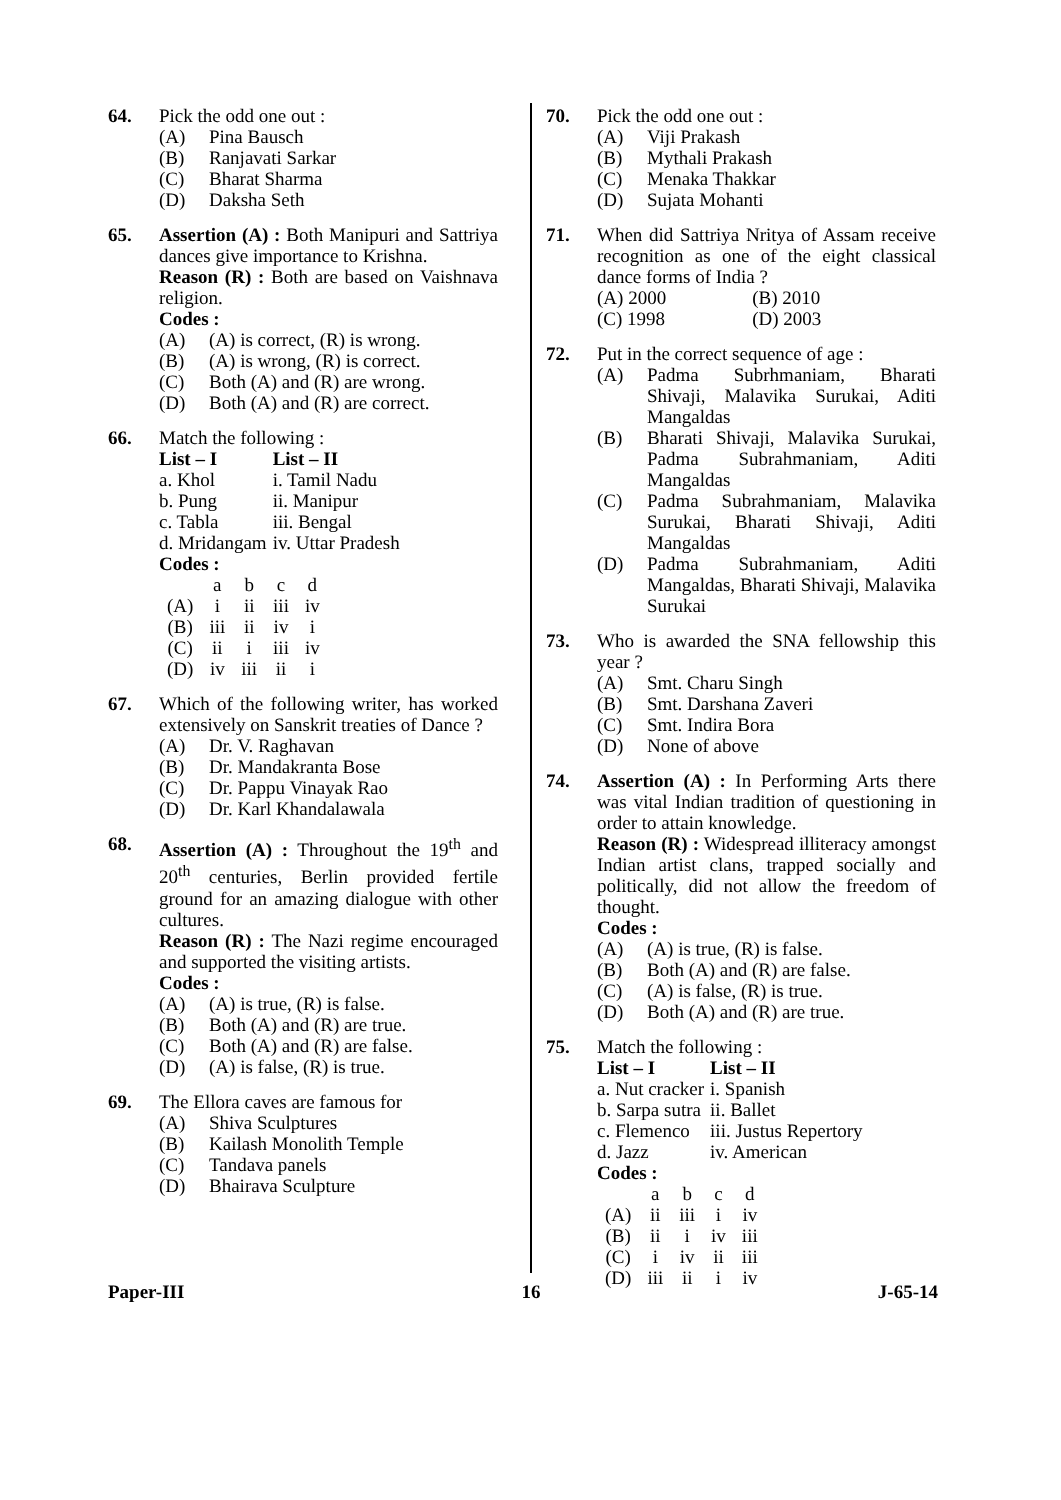64. Pick the odd one out :
(A) Pina Bausch
(B) Ranjavati Sarkar
(C) Bharat Sharma
(D) Daksha Seth
65. Assertion (A) : Both Manipuri and Sattriya dances give importance to Krishna.
Reason (R) : Both are based on Vaishnava religion.
Codes :
(A) (A) is correct, (R) is wrong.
(B) (A) is wrong, (R) is correct.
(C) Both (A) and (R) are wrong.
(D) Both (A) and (R) are correct.
66. Match the following :
| List – I | List – II |
| --- | --- |
| a. Khol | i. Tamil Nadu |
| b. Pung | ii. Manipur |
| c. Tabla | iii. Bengal |
| d. Mridangam | iv. Uttar Pradesh |
Codes :
| | a | b | c | d |
| (A) | i | ii | iii | iv |
| (B) | iii | ii | iv | i |
| (C) | ii | i | iii | iv |
| (D) | iv | iii | ii | i |
67. Which of the following writer, has worked extensively on Sanskrit treaties of Dance ?
(A) Dr. V. Raghavan
(B) Dr. Mandakranta Bose
(C) Dr. Pappu Vinayak Rao
(D) Dr. Karl Khandalawala
68. Assertion (A) : Throughout the 19<sup>th</sup> and 20<sup>th</sup> centuries, Berlin provided fertile ground for an amazing dialogue with other cultures.
Reason (R) : The Nazi regime encouraged and supported the visiting artists.
Codes :
(A) (A) is true, (R) is false.
(B) Both (A) and (R) are true.
(C) Both (A) and (R) are false.
(D) (A) is false, (R) is true.
69. The Ellora caves are famous for
(A) Shiva Sculptures
(B) Kailash Monolith Temple
(C) Tandava panels
(D) Bhairava Sculpture
70. Pick the odd one out :
(A) Viji Prakash
(B) Mythali Prakash
(C) Menaka Thakkar
(D) Sujata Mohanti
71. When did Sattriya Nritya of Assam receive recognition as one of the eight classical dance forms of India ?
| (A) 2000 | (B) 2010 |
| (C) 1998 | (D) 2003 |
72. Put in the correct sequence of age :
(A) Padma Subrhmaniam, Bharati Shivaji, Malavika Surukai, Aditi Mangaldas
(B) Bharati Shivaji, Malavika Surukai, Padma Subrahmaniam, Aditi Mangaldas
(C) Padma Subrahmaniam, Malavika Surukai, Bharati Shivaji, Aditi Mangaldas
(D) Padma Subrahmaniam, Aditi Mangaldas, Bharati Shivaji, Malavika Surukai
73. Who is awarded the SNA fellowship this year ?
(A) Smt. Charu Singh
(B) Smt. Darshana Zaveri
(C) Smt. Indira Bora
(D) None of above
74. Assertion (A) : In Performing Arts there was vital Indian tradition of questioning in order to attain knowledge.
Reason (R) : Widespread illiteracy amongst Indian artist clans, trapped socially and politically, did not allow the freedom of thought.
Codes :
(A) (A) is true, (R) is false.
(B) Both (A) and (R) are false.
(C) (A) is false, (R) is true.
(D) Both (A) and (R) are true.
75. Match the following :
| List – I | List – II |
| --- | --- |
| a. Nut cracker | i. Spanish |
| b. Sarpa sutra | ii. Ballet |
| c. Flemenco | iii. Justus Repertory |
| d. Jazz | iv. American |
Codes :
| | a | b | c | d |
| (A) | ii | iii | i | iv |
| (B) | ii | i | iv | iii |
| (C) | i | iv | ii | iii |
| (D) | iii | ii | i | iv |
Paper-III 16 J-65-14